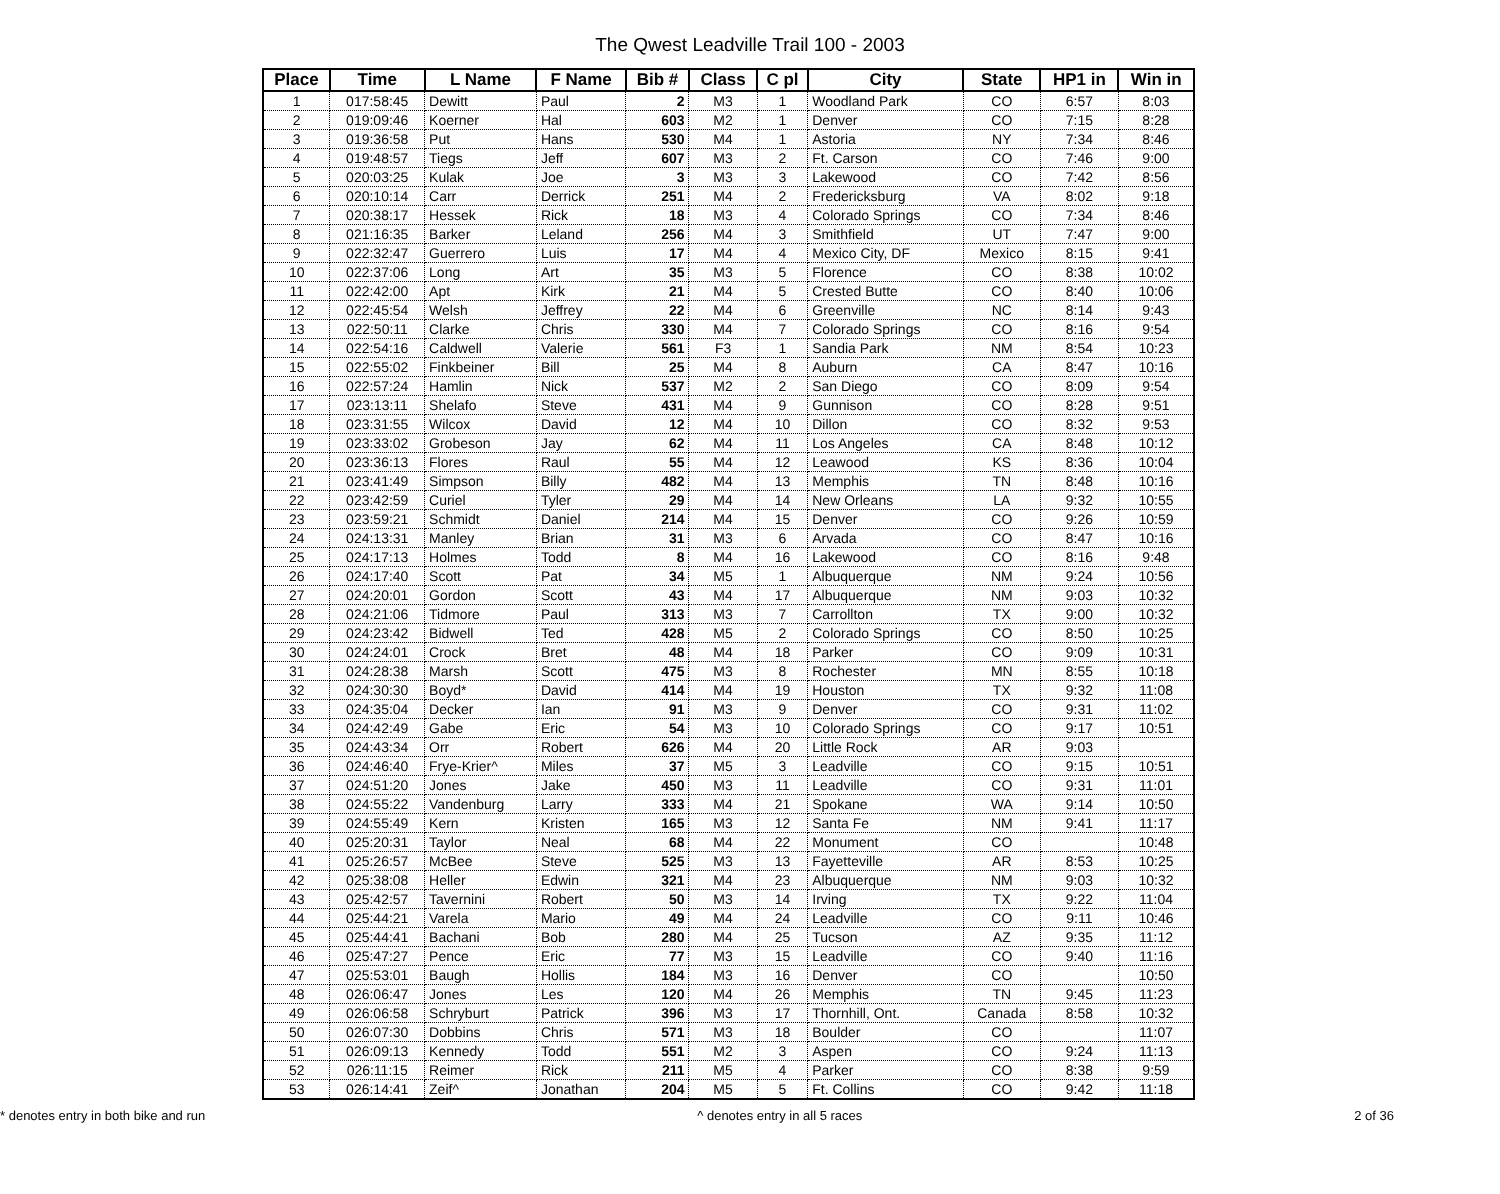The Qwest Leadville Trail 100 - 2003
| Place | Time | L Name | F Name | Bib # | Class | C pl | City | State | HP1 in | Win in |
| --- | --- | --- | --- | --- | --- | --- | --- | --- | --- | --- |
| 1 | 017:58:45 | Dewitt | Paul | 2 | M3 | 1 | Woodland Park | CO | 6:57 | 8:03 |
| 2 | 019:09:46 | Koerner | Hal | 603 | M2 | 1 | Denver | CO | 7:15 | 8:28 |
| 3 | 019:36:58 | Put | Hans | 530 | M4 | 1 | Astoria | NY | 7:34 | 8:46 |
| 4 | 019:48:57 | Tiegs | Jeff | 607 | M3 | 2 | Ft. Carson | CO | 7:46 | 9:00 |
| 5 | 020:03:25 | Kulak | Joe | 3 | M3 | 3 | Lakewood | CO | 7:42 | 8:56 |
| 6 | 020:10:14 | Carr | Derrick | 251 | M4 | 2 | Fredericksburg | VA | 8:02 | 9:18 |
| 7 | 020:38:17 | Hessek | Rick | 18 | M3 | 4 | Colorado Springs | CO | 7:34 | 8:46 |
| 8 | 021:16:35 | Barker | Leland | 256 | M4 | 3 | Smithfield | UT | 7:47 | 9:00 |
| 9 | 022:32:47 | Guerrero | Luis | 17 | M4 | 4 | Mexico City, DF | Mexico | 8:15 | 9:41 |
| 10 | 022:37:06 | Long | Art | 35 | M3 | 5 | Florence | CO | 8:38 | 10:02 |
| 11 | 022:42:00 | Apt | Kirk | 21 | M4 | 5 | Crested Butte | CO | 8:40 | 10:06 |
| 12 | 022:45:54 | Welsh | Jeffrey | 22 | M4 | 6 | Greenville | NC | 8:14 | 9:43 |
| 13 | 022:50:11 | Clarke | Chris | 330 | M4 | 7 | Colorado Springs | CO | 8:16 | 9:54 |
| 14 | 022:54:16 | Caldwell | Valerie | 561 | F3 | 1 | Sandia Park | NM | 8:54 | 10:23 |
| 15 | 022:55:02 | Finkbeiner | Bill | 25 | M4 | 8 | Auburn | CA | 8:47 | 10:16 |
| 16 | 022:57:24 | Hamlin | Nick | 537 | M2 | 2 | San Diego | CO | 8:09 | 9:54 |
| 17 | 023:13:11 | Shelafo | Steve | 431 | M4 | 9 | Gunnison | CO | 8:28 | 9:51 |
| 18 | 023:31:55 | Wilcox | David | 12 | M4 | 10 | Dillon | CO | 8:32 | 9:53 |
| 19 | 023:33:02 | Grobeson | Jay | 62 | M4 | 11 | Los Angeles | CA | 8:48 | 10:12 |
| 20 | 023:36:13 | Flores | Raul | 55 | M4 | 12 | Leawood | KS | 8:36 | 10:04 |
| 21 | 023:41:49 | Simpson | Billy | 482 | M4 | 13 | Memphis | TN | 8:48 | 10:16 |
| 22 | 023:42:59 | Curiel | Tyler | 29 | M4 | 14 | New Orleans | LA | 9:32 | 10:55 |
| 23 | 023:59:21 | Schmidt | Daniel | 214 | M4 | 15 | Denver | CO | 9:26 | 10:59 |
| 24 | 024:13:31 | Manley | Brian | 31 | M3 | 6 | Arvada | CO | 8:47 | 10:16 |
| 25 | 024:17:13 | Holmes | Todd | 8 | M4 | 16 | Lakewood | CO | 8:16 | 9:48 |
| 26 | 024:17:40 | Scott | Pat | 34 | M5 | 1 | Albuquerque | NM | 9:24 | 10:56 |
| 27 | 024:20:01 | Gordon | Scott | 43 | M4 | 17 | Albuquerque | NM | 9:03 | 10:32 |
| 28 | 024:21:06 | Tidmore | Paul | 313 | M3 | 7 | Carrollton | TX | 9:00 | 10:32 |
| 29 | 024:23:42 | Bidwell | Ted | 428 | M5 | 2 | Colorado Springs | CO | 8:50 | 10:25 |
| 30 | 024:24:01 | Crock | Bret | 48 | M4 | 18 | Parker | CO | 9:09 | 10:31 |
| 31 | 024:28:38 | Marsh | Scott | 475 | M3 | 8 | Rochester | MN | 8:55 | 10:18 |
| 32 | 024:30:30 | Boyd* | David | 414 | M4 | 19 | Houston | TX | 9:32 | 11:08 |
| 33 | 024:35:04 | Decker | Ian | 91 | M3 | 9 | Denver | CO | 9:31 | 11:02 |
| 34 | 024:42:49 | Gabe | Eric | 54 | M3 | 10 | Colorado Springs | CO | 9:17 | 10:51 |
| 35 | 024:43:34 | Orr | Robert | 626 | M4 | 20 | Little Rock | AR | 9:03 | |
| 36 | 024:46:40 | Frye-Krier^ | Miles | 37 | M5 | 3 | Leadville | CO | 9:15 | 10:51 |
| 37 | 024:51:20 | Jones | Jake | 450 | M3 | 11 | Leadville | CO | 9:31 | 11:01 |
| 38 | 024:55:22 | Vandenburg | Larry | 333 | M4 | 21 | Spokane | WA | 9:14 | 10:50 |
| 39 | 024:55:49 | Kern | Kristen | 165 | M3 | 12 | Santa Fe | NM | 9:41 | 11:17 |
| 40 | 025:20:31 | Taylor | Neal | 68 | M4 | 22 | Monument | CO | | 10:48 |
| 41 | 025:26:57 | McBee | Steve | 525 | M3 | 13 | Fayetteville | AR | 8:53 | 10:25 |
| 42 | 025:38:08 | Heller | Edwin | 321 | M4 | 23 | Albuquerque | NM | 9:03 | 10:32 |
| 43 | 025:42:57 | Tavernini | Robert | 50 | M3 | 14 | Irving | TX | 9:22 | 11:04 |
| 44 | 025:44:21 | Varela | Mario | 49 | M4 | 24 | Leadville | CO | 9:11 | 10:46 |
| 45 | 025:44:41 | Bachani | Bob | 280 | M4 | 25 | Tucson | AZ | 9:35 | 11:12 |
| 46 | 025:47:27 | Pence | Eric | 77 | M3 | 15 | Leadville | CO | 9:40 | 11:16 |
| 47 | 025:53:01 | Baugh | Hollis | 184 | M3 | 16 | Denver | CO | | 10:50 |
| 48 | 026:06:47 | Jones | Les | 120 | M4 | 26 | Memphis | TN | 9:45 | 11:23 |
| 49 | 026:06:58 | Schryburt | Patrick | 396 | M3 | 17 | Thornhill, Ont. | Canada | 8:58 | 10:32 |
| 50 | 026:07:30 | Dobbins | Chris | 571 | M3 | 18 | Boulder | CO | | 11:07 |
| 51 | 026:09:13 | Kennedy | Todd | 551 | M2 | 3 | Aspen | CO | 9:24 | 11:13 |
| 52 | 026:11:15 | Reimer | Rick | 211 | M5 | 4 | Parker | CO | 8:38 | 9:59 |
| 53 | 026:14:41 | Zeif^ | Jonathan | 204 | M5 | 5 | Ft. Collins | CO | 9:42 | 11:18 |
* denotes entry in both bike and run ^ denotes entry in all 5 races 2 of 36